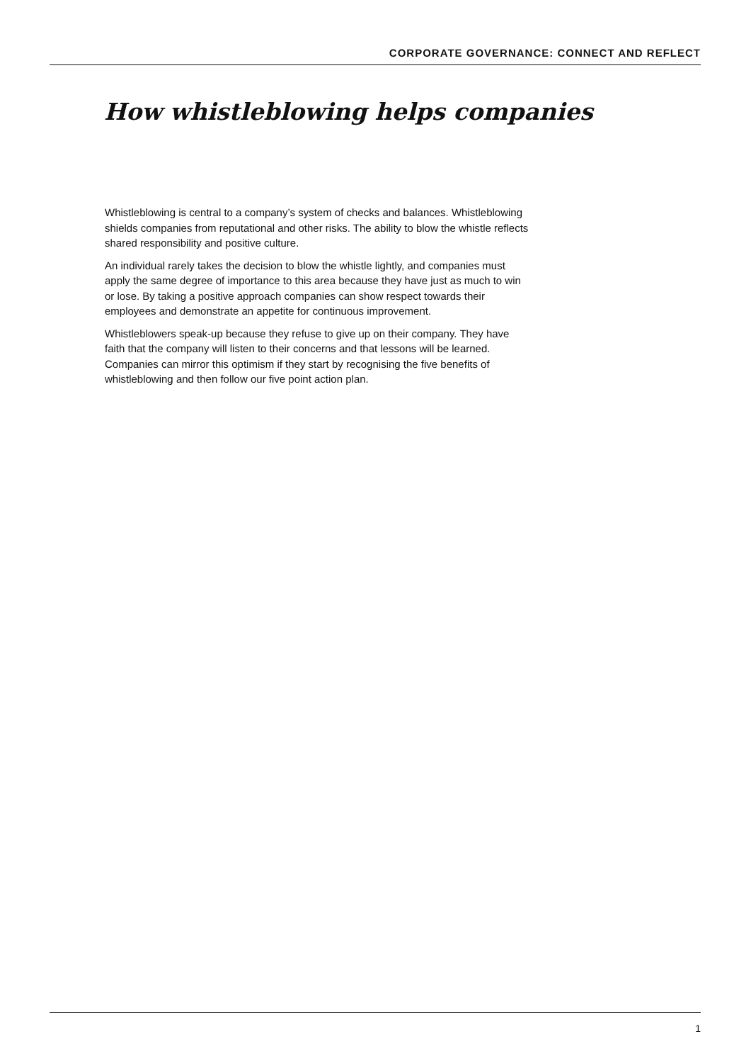CORPORATE GOVERNANCE: CONNECT AND REFLECT
How whistleblowing helps companies
Whistleblowing is central to a company’s system of checks and balances. Whistleblowing shields companies from reputational and other risks. The ability to blow the whistle reflects shared responsibility and positive culture.
An individual rarely takes the decision to blow the whistle lightly, and companies must apply the same degree of importance to this area because they have just as much to win or lose. By taking a positive approach companies can show respect towards their employees and demonstrate an appetite for continuous improvement.
Whistleblowers speak-up because they refuse to give up on their company. They have faith that the company will listen to their concerns and that lessons will be learned. Companies can mirror this optimism if they start by recognising the five benefits of whistleblowing and then follow our five point action plan.
1